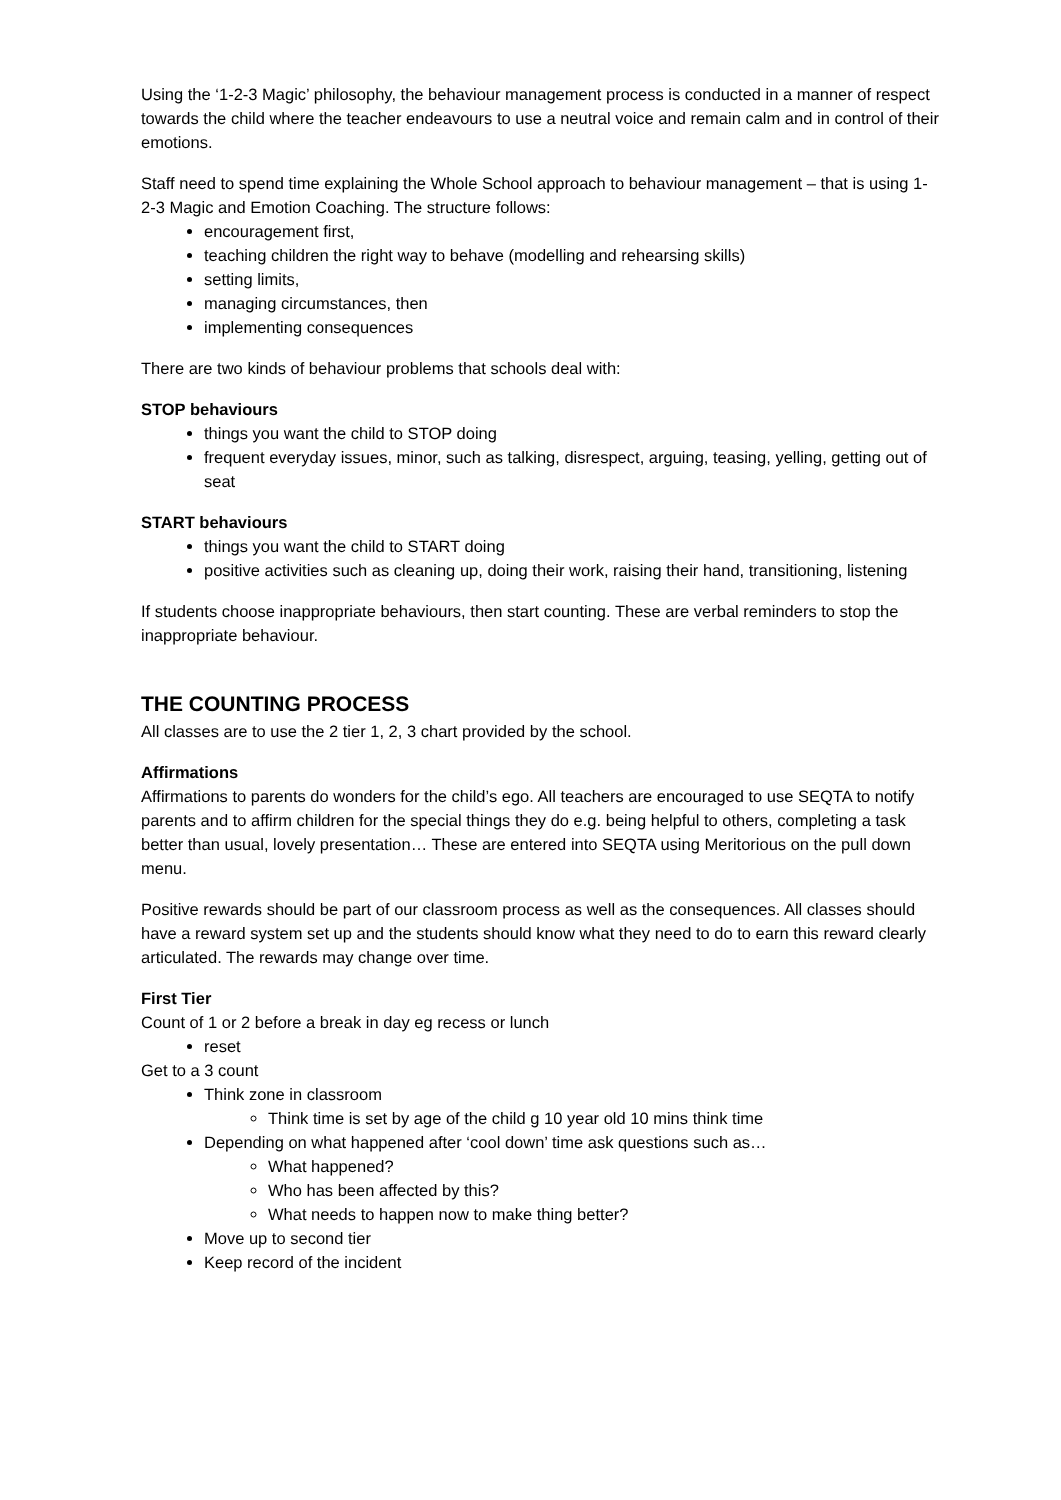Using the ‘1-2-3 Magic’ philosophy, the behaviour management process is conducted in a manner of respect towards the child where the teacher endeavours to use a neutral voice and remain calm and in control of their emotions.
Staff need to spend time explaining the Whole School approach to behaviour management – that is using 1-2-3 Magic and Emotion Coaching. The structure follows:
encouragement first,
teaching children the right way to behave (modelling and rehearsing skills)
setting limits,
managing circumstances, then
implementing consequences
There are two kinds of behaviour problems that schools deal with:
STOP behaviours
things you want the child to STOP doing
frequent everyday issues, minor, such as talking, disrespect, arguing, teasing, yelling, getting out of seat
START behaviours
things you want the child to START doing
positive activities such as cleaning up, doing their work, raising their hand, transitioning, listening
If students choose inappropriate behaviours, then start counting. These are verbal reminders to stop the inappropriate behaviour.
THE COUNTING PROCESS
All classes are to use the 2 tier 1, 2, 3 chart provided by the school.
Affirmations
Affirmations to parents do wonders for the child’s ego. All teachers are encouraged to use SEQTA to notify parents and to affirm children for the special things they do e.g. being helpful to others, completing a task better than usual, lovely presentation… These are entered into SEQTA using Meritorious on the pull down menu.
Positive rewards should be part of our classroom process as well as the consequences. All classes should have a reward system set up and the students should know what they need to do to earn this reward clearly articulated. The rewards may change over time.
First Tier
Count of 1 or 2 before a break in day eg recess or lunch
reset
Get to a 3 count
Think zone in classroom
Think time is set by age of the child g 10 year old 10 mins think time
Depending on what happened after ‘cool down’ time ask questions such as…
What happened?
Who has been affected by this?
What needs to happen now to make thing better?
Move up to second tier
Keep record of the incident